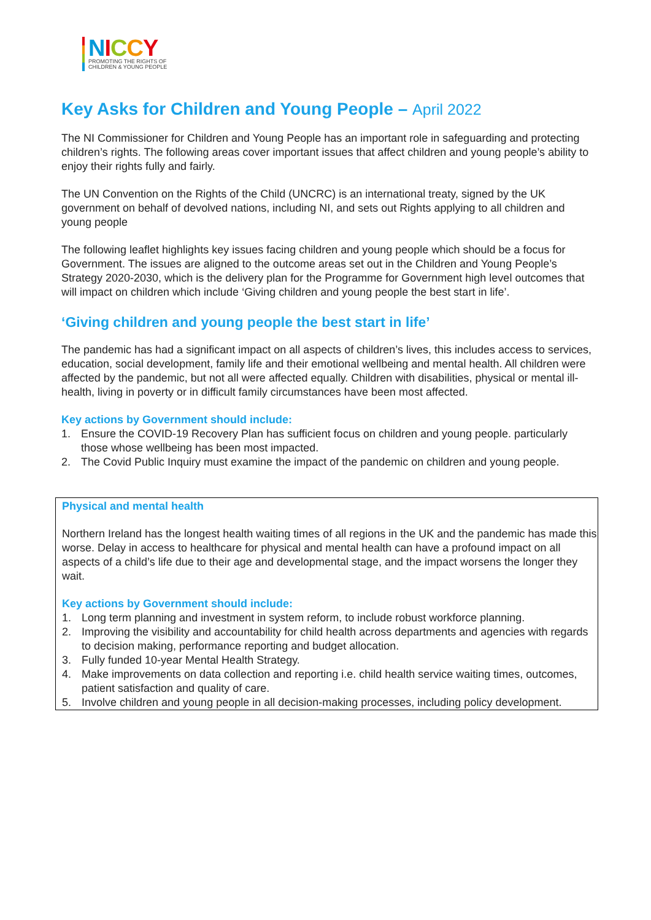NICCY
PROMOTING THE RIGHTS OF
CHILDREN & YOUNG PEOPLE
Key Asks for Children and Young People – April 2022
The NI Commissioner for Children and Young People has an important role in safeguarding and protecting children’s rights. The following areas cover important issues that affect children and young people’s ability to enjoy their rights fully and fairly.
The UN Convention on the Rights of the Child (UNCRC) is an international treaty, signed by the UK government on behalf of devolved nations, including NI, and sets out Rights applying to all children and young people
The following leaflet highlights key issues facing children and young people which should be a focus for Government. The issues are aligned to the outcome areas set out in the Children and Young People’s Strategy 2020-2030, which is the delivery plan for the Programme for Government high level outcomes that will impact on children which include ‘Giving children and young people the best start in life’.
‘Giving children and young people the best start in life’
The pandemic has had a significant impact on all aspects of children’s lives, this includes access to services, education, social development, family life and their emotional wellbeing and mental health. All children were affected by the pandemic, but not all were affected equally. Children with disabilities, physical or mental ill-health, living in poverty or in difficult family circumstances have been most affected.
Key actions by Government should include:
1. Ensure the COVID-19 Recovery Plan has sufficient focus on children and young people. particularly those whose wellbeing has been most impacted.
2. The Covid Public Inquiry must examine the impact of the pandemic on children and young people.
Physical and mental health
Northern Ireland has the longest health waiting times of all regions in the UK and the pandemic has made this worse. Delay in access to healthcare for physical and mental health can have a profound impact on all aspects of a child’s life due to their age and developmental stage, and the impact worsens the longer they wait.
Key actions by Government should include:
1. Long term planning and investment in system reform, to include robust workforce planning.
2. Improving the visibility and accountability for child health across departments and agencies with regards to decision making, performance reporting and budget allocation.
3. Fully funded 10-year Mental Health Strategy.
4. Make improvements on data collection and reporting i.e. child health service waiting times, outcomes, patient satisfaction and quality of care.
5. Involve children and young people in all decision-making processes, including policy development.